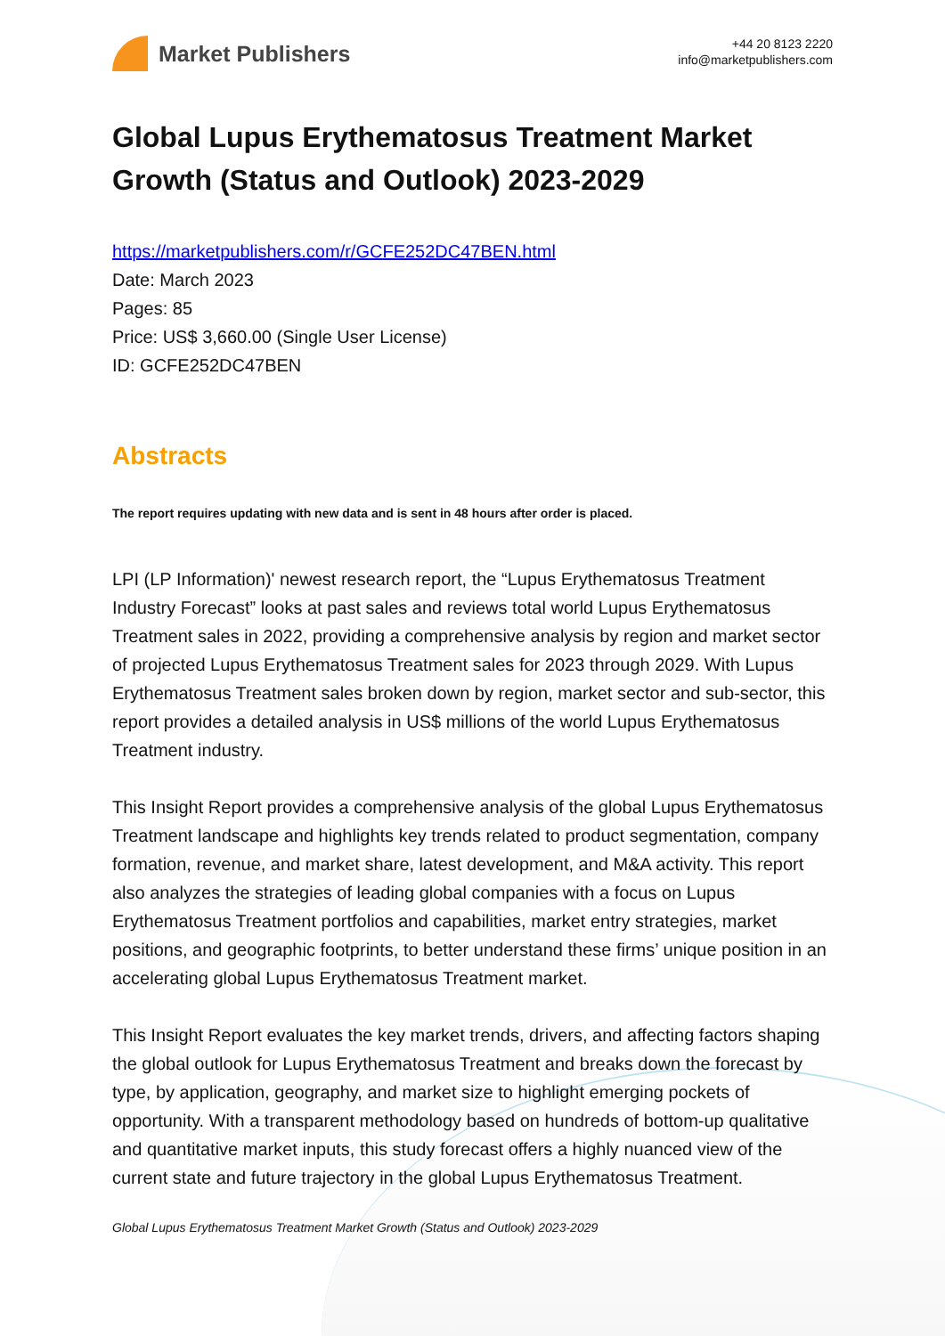Market Publishers
+44 20 8123 2220
info@marketpublishers.com
Global Lupus Erythematosus Treatment Market Growth (Status and Outlook) 2023-2029
https://marketpublishers.com/r/GCFE252DC47BEN.html
Date: March 2023
Pages: 85
Price: US$ 3,660.00 (Single User License)
ID: GCFE252DC47BEN
Abstracts
The report requires updating with new data and is sent in 48 hours after order is placed.
LPI (LP Information)' newest research report, the “Lupus Erythematosus Treatment Industry Forecast” looks at past sales and reviews total world Lupus Erythematosus Treatment sales in 2022, providing a comprehensive analysis by region and market sector of projected Lupus Erythematosus Treatment sales for 2023 through 2029. With Lupus Erythematosus Treatment sales broken down by region, market sector and sub-sector, this report provides a detailed analysis in US$ millions of the world Lupus Erythematosus Treatment industry.
This Insight Report provides a comprehensive analysis of the global Lupus Erythematosus Treatment landscape and highlights key trends related to product segmentation, company formation, revenue, and market share, latest development, and M&A activity. This report also analyzes the strategies of leading global companies with a focus on Lupus Erythematosus Treatment portfolios and capabilities, market entry strategies, market positions, and geographic footprints, to better understand these firms’ unique position in an accelerating global Lupus Erythematosus Treatment market.
This Insight Report evaluates the key market trends, drivers, and affecting factors shaping the global outlook for Lupus Erythematosus Treatment and breaks down the forecast by type, by application, geography, and market size to highlight emerging pockets of opportunity. With a transparent methodology based on hundreds of bottom-up qualitative and quantitative market inputs, this study forecast offers a highly nuanced view of the current state and future trajectory in the global Lupus Erythematosus Treatment.
Global Lupus Erythematosus Treatment Market Growth (Status and Outlook) 2023-2029